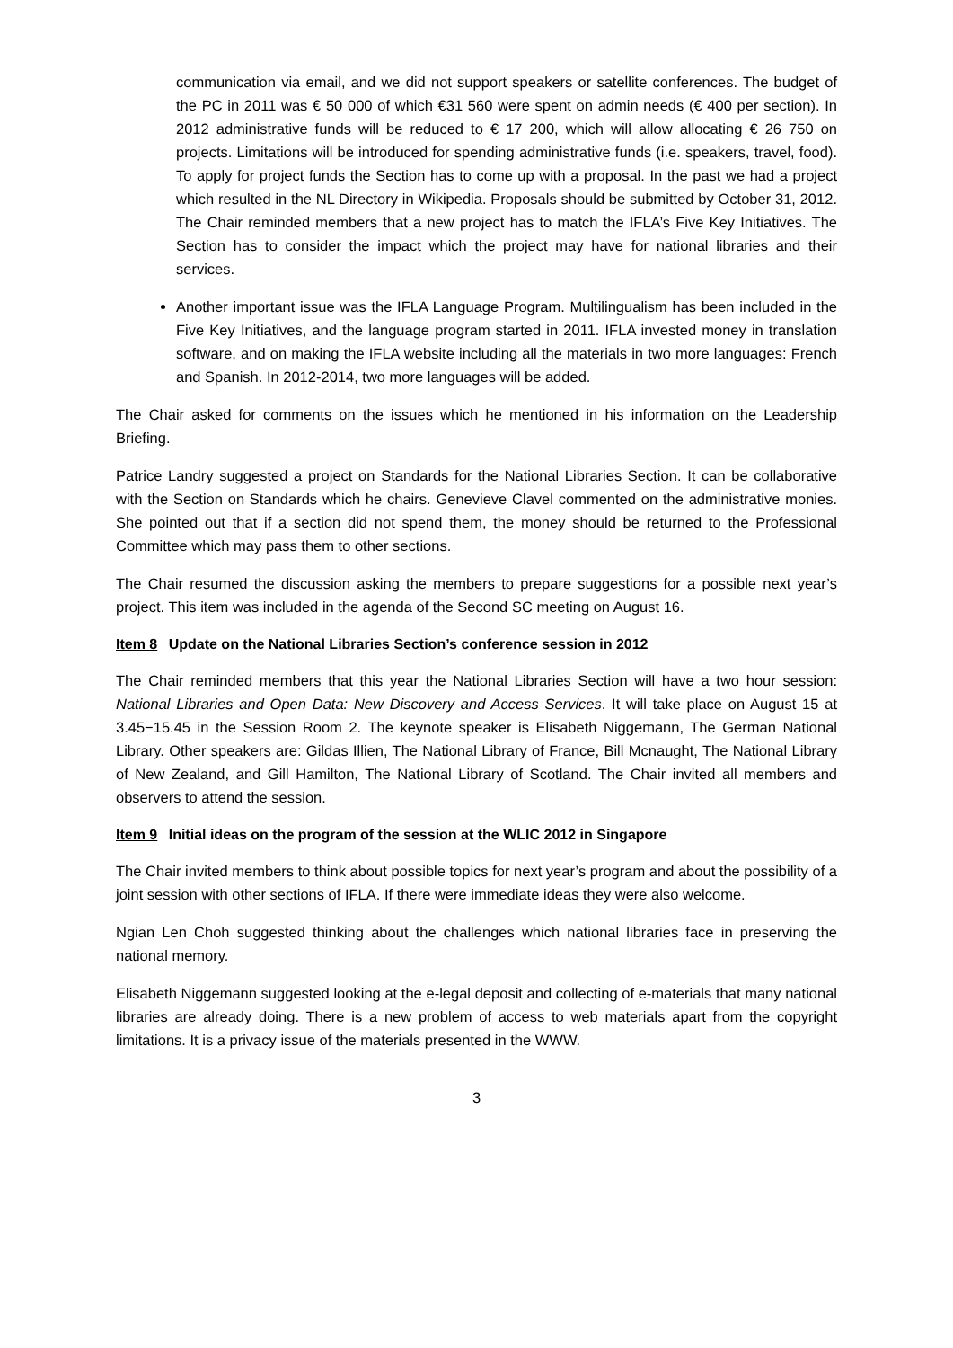communication via email, and we did not support speakers or satellite conferences. The budget of the PC in 2011 was € 50 000 of which €31 560 were spent on admin needs (€ 400 per section). In 2012 administrative funds will be reduced to € 17 200, which will allow allocating € 26 750 on projects. Limitations will be introduced for spending administrative funds (i.e. speakers, travel, food). To apply for project funds the Section has to come up with a proposal. In the past we had a project which resulted in the NL Directory in Wikipedia. Proposals should be submitted by October 31, 2012. The Chair reminded members that a new project has to match the IFLA’s Five Key Initiatives. The Section has to consider the impact which the project may have for national libraries and their services.
Another important issue was the IFLA Language Program. Multilingualism has been included in the Five Key Initiatives, and the language program started in 2011. IFLA invested money in translation software, and on making the IFLA website including all the materials in two more languages: French and Spanish. In 2012-2014, two more languages will be added.
The Chair asked for comments on the issues which he mentioned in his information on the Leadership Briefing.
Patrice Landry suggested a project on Standards for the National Libraries Section. It can be collaborative with the Section on Standards which he chairs. Genevieve Clavel commented on the administrative monies. She pointed out that if a section did not spend them, the money should be returned to the Professional Committee which may pass them to other sections.
The Chair resumed the discussion asking the members to prepare suggestions for a possible next year’s project. This item was included in the agenda of the Second SC meeting on August 16.
Item 8 Update on the National Libraries Section’s conference session in 2012
The Chair reminded members that this year the National Libraries Section will have a two hour session: National Libraries and Open Data: New Discovery and Access Services. It will take place on August 15 at 3.45−15.45 in the Session Room 2. The keynote speaker is Elisabeth Niggemann, The German National Library. Other speakers are: Gildas Illien, The National Library of France, Bill Mcnaught, The National Library of New Zealand, and Gill Hamilton, The National Library of Scotland. The Chair invited all members and observers to attend the session.
Item 9 Initial ideas on the program of the session at the WLIC 2012 in Singapore
The Chair invited members to think about possible topics for next year’s program and about the possibility of a joint session with other sections of IFLA. If there were immediate ideas they were also welcome.
Ngian Len Choh suggested thinking about the challenges which national libraries face in preserving the national memory.
Elisabeth Niggemann suggested looking at the e-legal deposit and collecting of e-materials that many national libraries are already doing. There is a new problem of access to web materials apart from the copyright limitations. It is a privacy issue of the materials presented in the WWW.
3